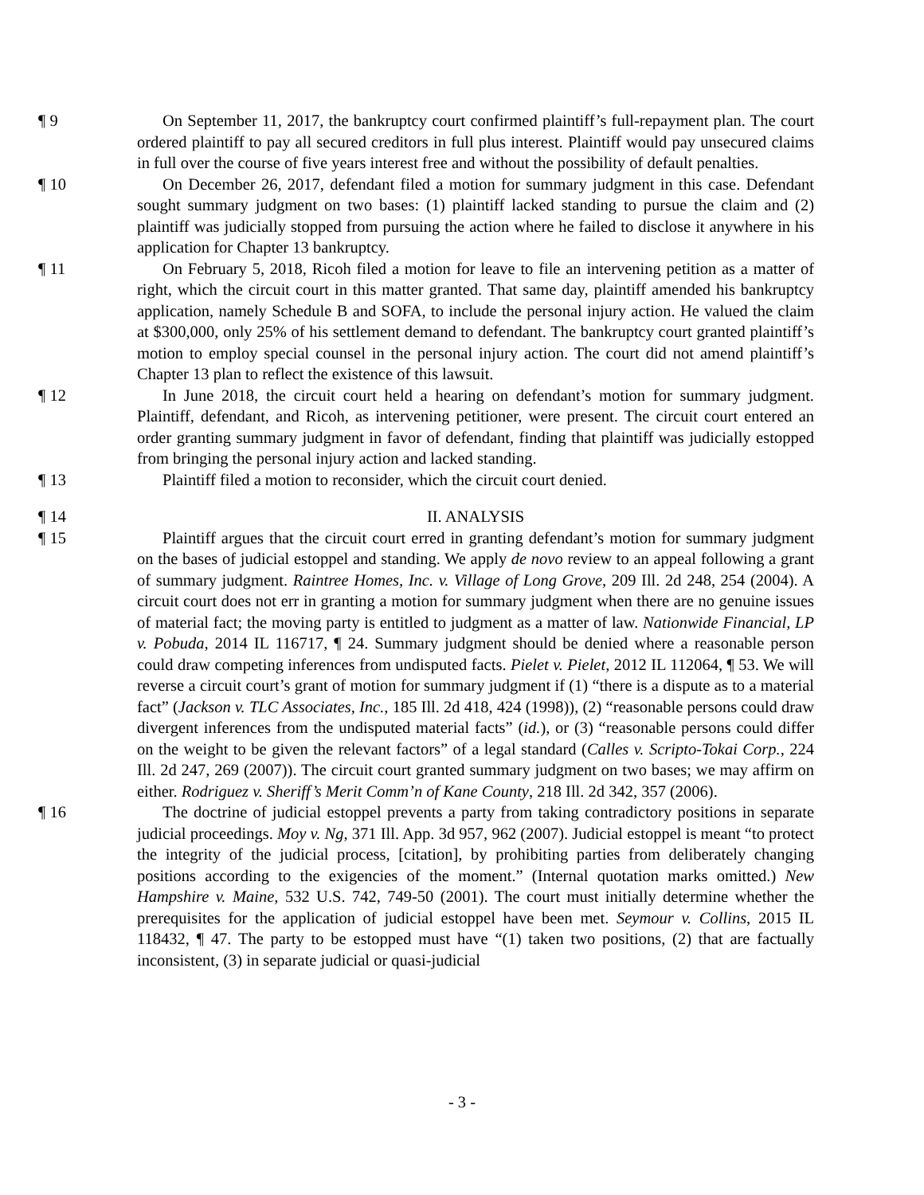¶ 9 On September 11, 2017, the bankruptcy court confirmed plaintiff’s full-repayment plan. The court ordered plaintiff to pay all secured creditors in full plus interest. Plaintiff would pay unsecured claims in full over the course of five years interest free and without the possibility of default penalties.
¶ 10 On December 26, 2017, defendant filed a motion for summary judgment in this case. Defendant sought summary judgment on two bases: (1) plaintiff lacked standing to pursue the claim and (2) plaintiff was judicially stopped from pursuing the action where he failed to disclose it anywhere in his application for Chapter 13 bankruptcy.
¶ 11 On February 5, 2018, Ricoh filed a motion for leave to file an intervening petition as a matter of right, which the circuit court in this matter granted. That same day, plaintiff amended his bankruptcy application, namely Schedule B and SOFA, to include the personal injury action. He valued the claim at $300,000, only 25% of his settlement demand to defendant. The bankruptcy court granted plaintiff’s motion to employ special counsel in the personal injury action. The court did not amend plaintiff’s Chapter 13 plan to reflect the existence of this lawsuit.
¶ 12 In June 2018, the circuit court held a hearing on defendant’s motion for summary judgment. Plaintiff, defendant, and Ricoh, as intervening petitioner, were present. The circuit court entered an order granting summary judgment in favor of defendant, finding that plaintiff was judicially estopped from bringing the personal injury action and lacked standing.
¶ 13 Plaintiff filed a motion to reconsider, which the circuit court denied.
¶ 14 II. ANALYSIS
¶ 15 Plaintiff argues that the circuit court erred in granting defendant’s motion for summary judgment on the bases of judicial estoppel and standing. We apply de novo review to an appeal following a grant of summary judgment. Raintree Homes, Inc. v. Village of Long Grove, 209 Ill. 2d 248, 254 (2004). A circuit court does not err in granting a motion for summary judgment when there are no genuine issues of material fact; the moving party is entitled to judgment as a matter of law. Nationwide Financial, LP v. Pobuda, 2014 IL 116717, ¶ 24. Summary judgment should be denied where a reasonable person could draw competing inferences from undisputed facts. Pielet v. Pielet, 2012 IL 112064, ¶ 53. We will reverse a circuit court’s grant of motion for summary judgment if (1) “there is a dispute as to a material fact” (Jackson v. TLC Associates, Inc., 185 Ill. 2d 418, 424 (1998)), (2) “reasonable persons could draw divergent inferences from the undisputed material facts” (id.), or (3) “reasonable persons could differ on the weight to be given the relevant factors” of a legal standard (Calles v. Scripto-Tokai Corp., 224 Ill. 2d 247, 269 (2007)). The circuit court granted summary judgment on two bases; we may affirm on either. Rodriguez v. Sheriff’s Merit Comm’n of Kane County, 218 Ill. 2d 342, 357 (2006).
¶ 16 The doctrine of judicial estoppel prevents a party from taking contradictory positions in separate judicial proceedings. Moy v. Ng, 371 Ill. App. 3d 957, 962 (2007). Judicial estoppel is meant “to protect the integrity of the judicial process, [citation], by prohibiting parties from deliberately changing positions according to the exigencies of the moment.” (Internal quotation marks omitted.) New Hampshire v. Maine, 532 U.S. 742, 749-50 (2001). The court must initially determine whether the prerequisites for the application of judicial estoppel have been met. Seymour v. Collins, 2015 IL 118432, ¶ 47. The party to be estopped must have “(1) taken two positions, (2) that are factually inconsistent, (3) in separate judicial or quasi-judicial
- 3 -